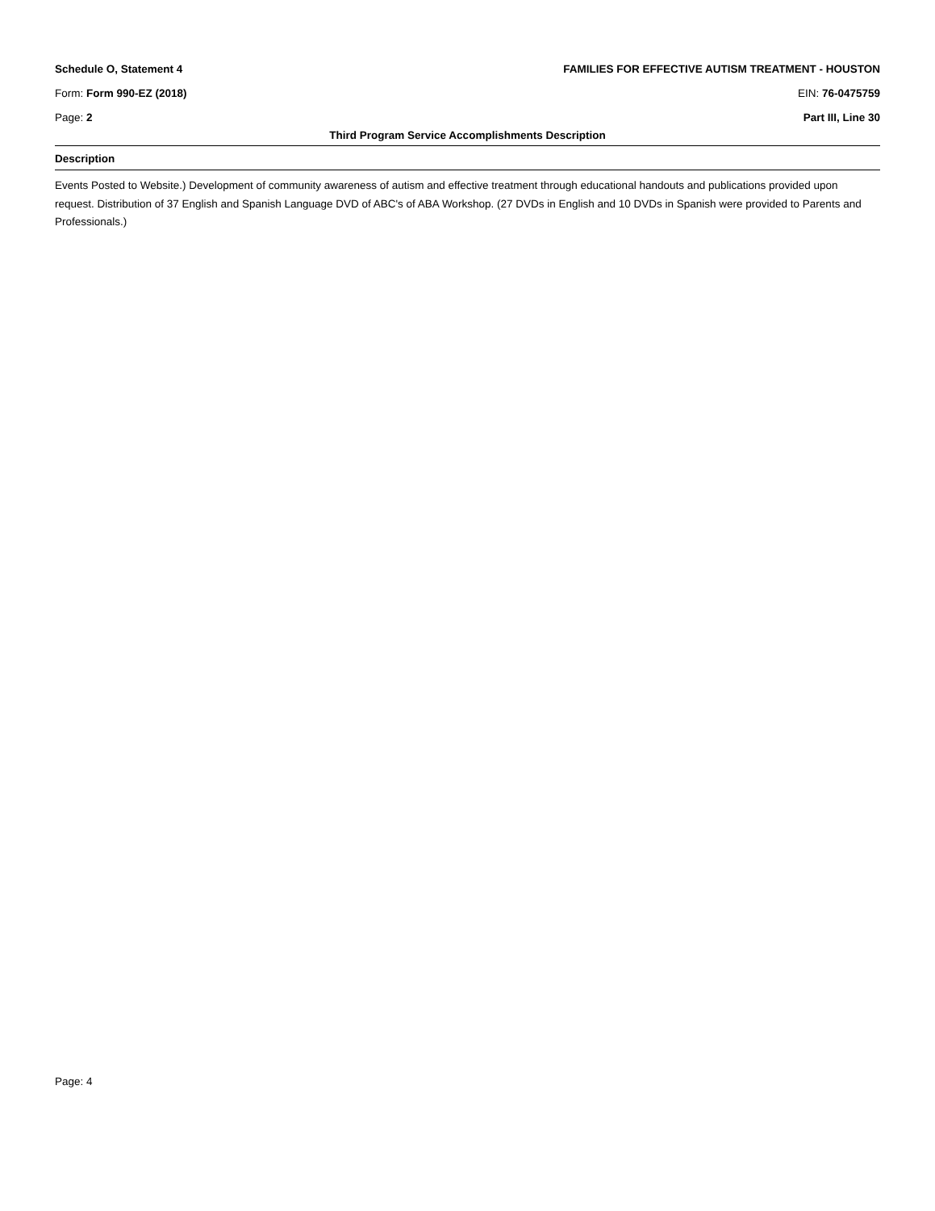Schedule O, Statement 4 FAMILIES FOR EFFECTIVE AUTISM TREATMENT - HOUSTON
Form: Form 990-EZ (2018) EIN: 76-0475759
Page: 2 Part III, Line 30
Third Program Service Accomplishments Description
Description
Events Posted to Website.) Development of community awareness of autism and effective treatment through educational handouts and publications provided upon request. Distribution of 37 English and Spanish Language DVD of ABC's of ABA Workshop. (27 DVDs in English and 10 DVDs in Spanish were provided to Parents and Professionals.)
Page: 4